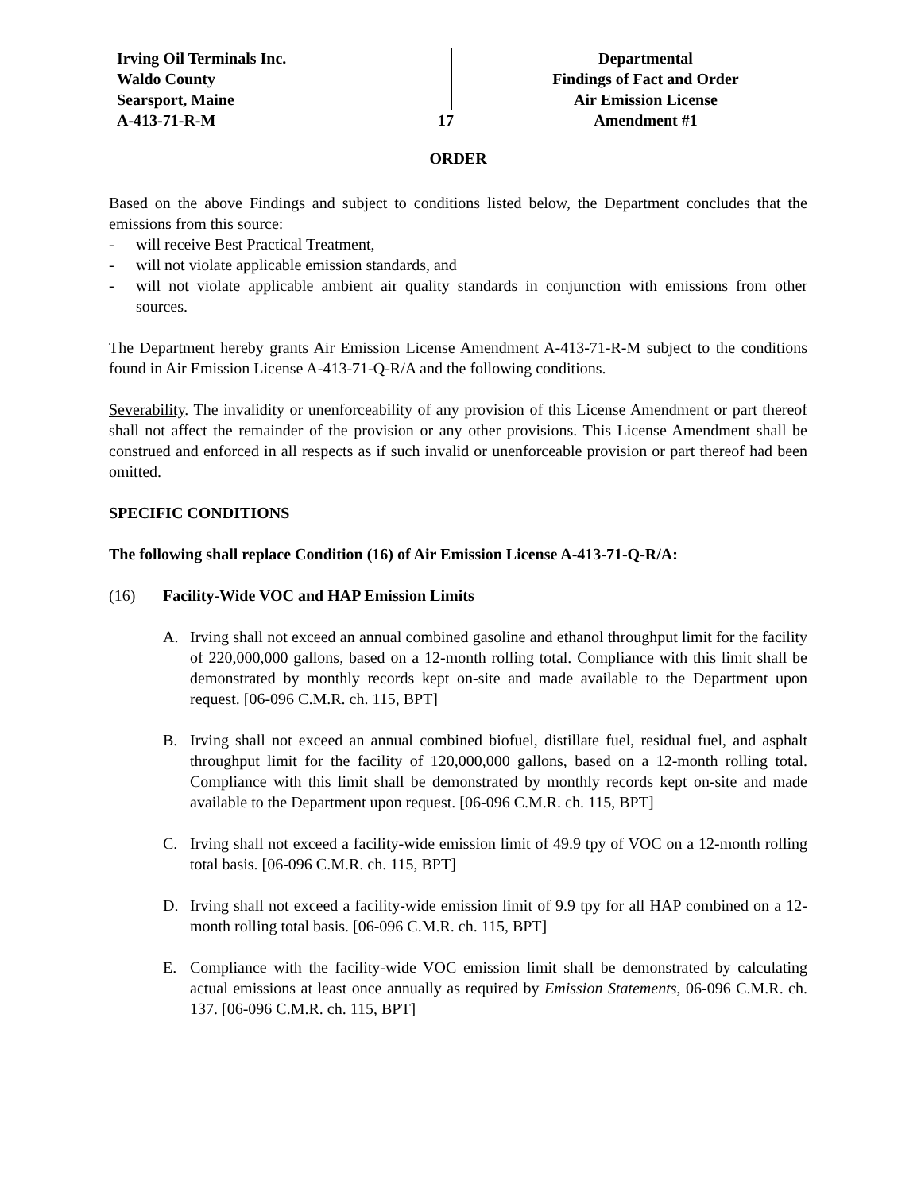Irving Oil Terminals Inc.
Waldo County
Searsport, Maine
A-413-71-R-M
17 Departmental
Findings of Fact and Order
Air Emission License
Amendment #1
ORDER
Based on the above Findings and subject to conditions listed below, the Department concludes that the emissions from this source:
- will receive Best Practical Treatment,
- will not violate applicable emission standards, and
- will not violate applicable ambient air quality standards in conjunction with emissions from other sources.
The Department hereby grants Air Emission License Amendment A-413-71-R-M subject to the conditions found in Air Emission License A-413-71-Q-R/A and the following conditions.
Severability. The invalidity or unenforceability of any provision of this License Amendment or part thereof shall not affect the remainder of the provision or any other provisions. This License Amendment shall be construed and enforced in all respects as if such invalid or unenforceable provision or part thereof had been omitted.
SPECIFIC CONDITIONS
The following shall replace Condition (16) of Air Emission License A-413-71-Q-R/A:
(16) Facility-Wide VOC and HAP Emission Limits
A. Irving shall not exceed an annual combined gasoline and ethanol throughput limit for the facility of 220,000,000 gallons, based on a 12-month rolling total. Compliance with this limit shall be demonstrated by monthly records kept on-site and made available to the Department upon request. [06-096 C.M.R. ch. 115, BPT]
B. Irving shall not exceed an annual combined biofuel, distillate fuel, residual fuel, and asphalt throughput limit for the facility of 120,000,000 gallons, based on a 12-month rolling total. Compliance with this limit shall be demonstrated by monthly records kept on-site and made available to the Department upon request. [06-096 C.M.R. ch. 115, BPT]
C. Irving shall not exceed a facility-wide emission limit of 49.9 tpy of VOC on a 12-month rolling total basis. [06-096 C.M.R. ch. 115, BPT]
D. Irving shall not exceed a facility-wide emission limit of 9.9 tpy for all HAP combined on a 12-month rolling total basis. [06-096 C.M.R. ch. 115, BPT]
E. Compliance with the facility-wide VOC emission limit shall be demonstrated by calculating actual emissions at least once annually as required by Emission Statements, 06-096 C.M.R. ch. 137. [06-096 C.M.R. ch. 115, BPT]